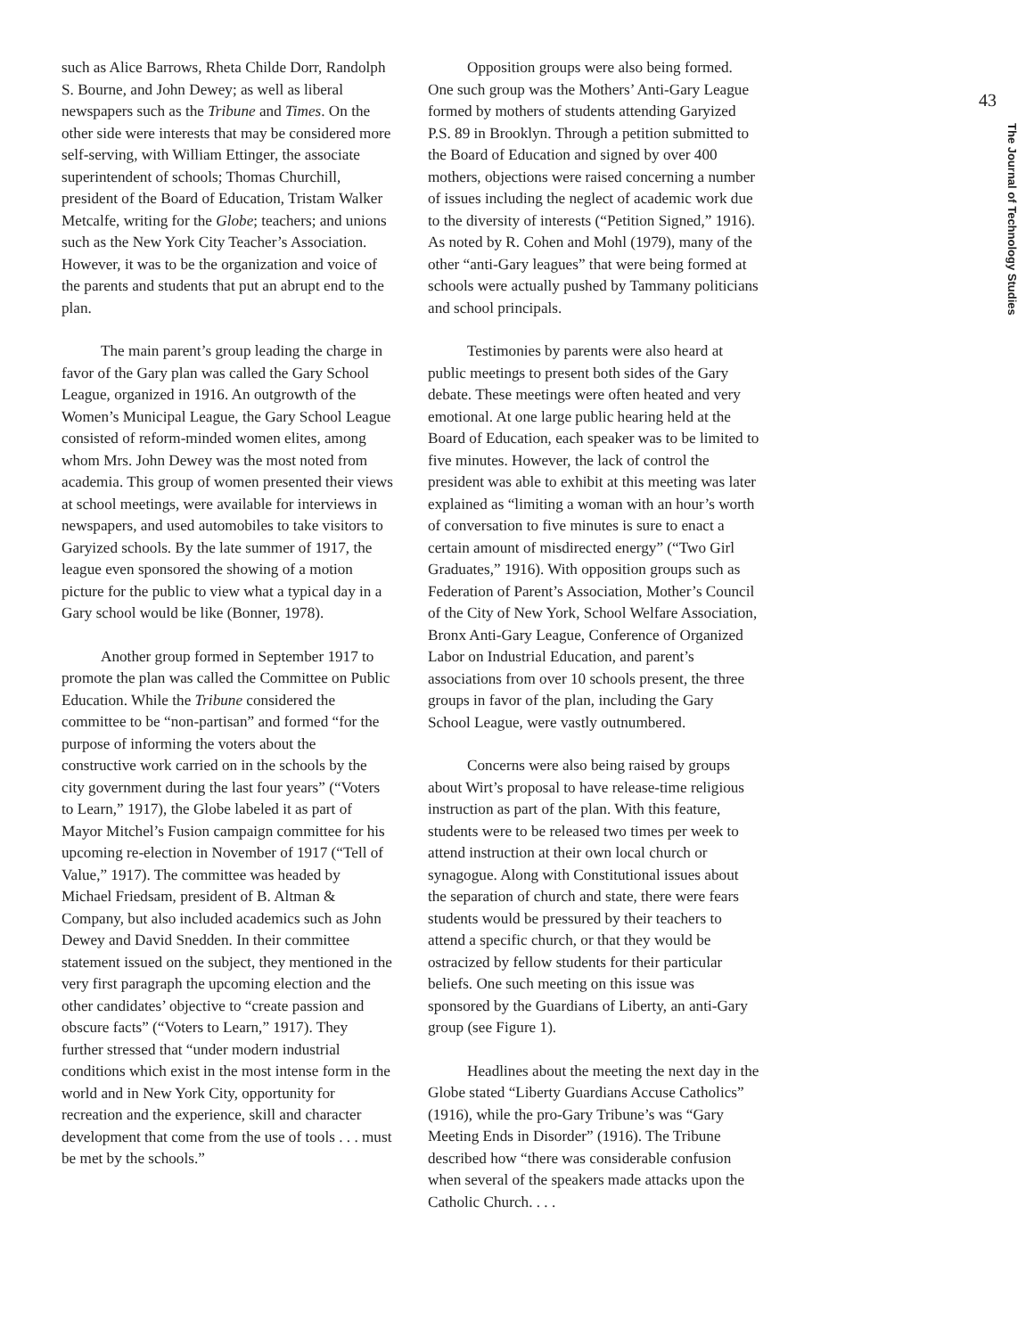43
The Journal of Technology Studies
such as Alice Barrows, Rheta Childe Dorr, Randolph S. Bourne, and John Dewey; as well as liberal newspapers such as the Tribune and Times. On the other side were interests that may be considered more self-serving, with William Ettinger, the associate superintendent of schools; Thomas Churchill, president of the Board of Education, Tristam Walker Metcalfe, writing for the Globe; teachers; and unions such as the New York City Teacher’s Association. However, it was to be the organization and voice of the parents and students that put an abrupt end to the plan.
The main parent’s group leading the charge in favor of the Gary plan was called the Gary School League, organized in 1916. An outgrowth of the Women’s Municipal League, the Gary School League consisted of reform-minded women elites, among whom Mrs. John Dewey was the most noted from academia. This group of women presented their views at school meetings, were available for interviews in newspapers, and used automobiles to take visitors to Garyized schools. By the late summer of 1917, the league even sponsored the showing of a motion picture for the public to view what a typical day in a Gary school would be like (Bonner, 1978).
Another group formed in September 1917 to promote the plan was called the Committee on Public Education. While the Tribune considered the committee to be “non-partisan” and formed “for the purpose of informing the voters about the constructive work carried on in the schools by the city government during the last four years” (“Voters to Learn,” 1917), the Globe labeled it as part of Mayor Mitchel’s Fusion campaign committee for his upcoming re-election in November of 1917 (“Tell of Value,” 1917). The committee was headed by Michael Friedsam, president of B. Altman & Company, but also included academics such as John Dewey and David Snedden. In their committee statement issued on the subject, they mentioned in the very first paragraph the upcoming election and the other candidates’ objective to “create passion and obscure facts” (“Voters to Learn,” 1917). They further stressed that “under modern industrial conditions which exist in the most intense form in the world and in New York City, opportunity for recreation and the experience, skill and character development that come from the use of tools . . . must be met by the schools.”
Opposition groups were also being formed. One such group was the Mothers’ Anti-Gary League formed by mothers of students attending Garyized P.S. 89 in Brooklyn. Through a petition submitted to the Board of Education and signed by over 400 mothers, objections were raised concerning a number of issues including the neglect of academic work due to the diversity of interests (“Petition Signed,” 1916). As noted by R. Cohen and Mohl (1979), many of the other “anti-Gary leagues” that were being formed at schools were actually pushed by Tammany politicians and school principals.
Testimonies by parents were also heard at public meetings to present both sides of the Gary debate. These meetings were often heated and very emotional. At one large public hearing held at the Board of Education, each speaker was to be limited to five minutes. However, the lack of control the president was able to exhibit at this meeting was later explained as “limiting a woman with an hour’s worth of conversation to five minutes is sure to enact a certain amount of misdirected energy” (“Two Girl Graduates,” 1916). With opposition groups such as Federation of Parent’s Association, Mother’s Council of the City of New York, School Welfare Association, Bronx Anti-Gary League, Conference of Organized Labor on Industrial Education, and parent’s associations from over 10 schools present, the three groups in favor of the plan, including the Gary School League, were vastly outnumbered.
Concerns were also being raised by groups about Wirt’s proposal to have release-time religious instruction as part of the plan. With this feature, students were to be released two times per week to attend instruction at their own local church or synagogue. Along with Constitutional issues about the separation of church and state, there were fears students would be pressured by their teachers to attend a specific church, or that they would be ostracized by fellow students for their particular beliefs. One such meeting on this issue was sponsored by the Guardians of Liberty, an anti-Gary group (see Figure 1).
Headlines about the meeting the next day in the Globe stated “Liberty Guardians Accuse Catholics” (1916), while the pro-Gary Tribune’s was “Gary Meeting Ends in Disorder” (1916). The Tribune described how “there was considerable confusion when several of the speakers made attacks upon the Catholic Church. . . .